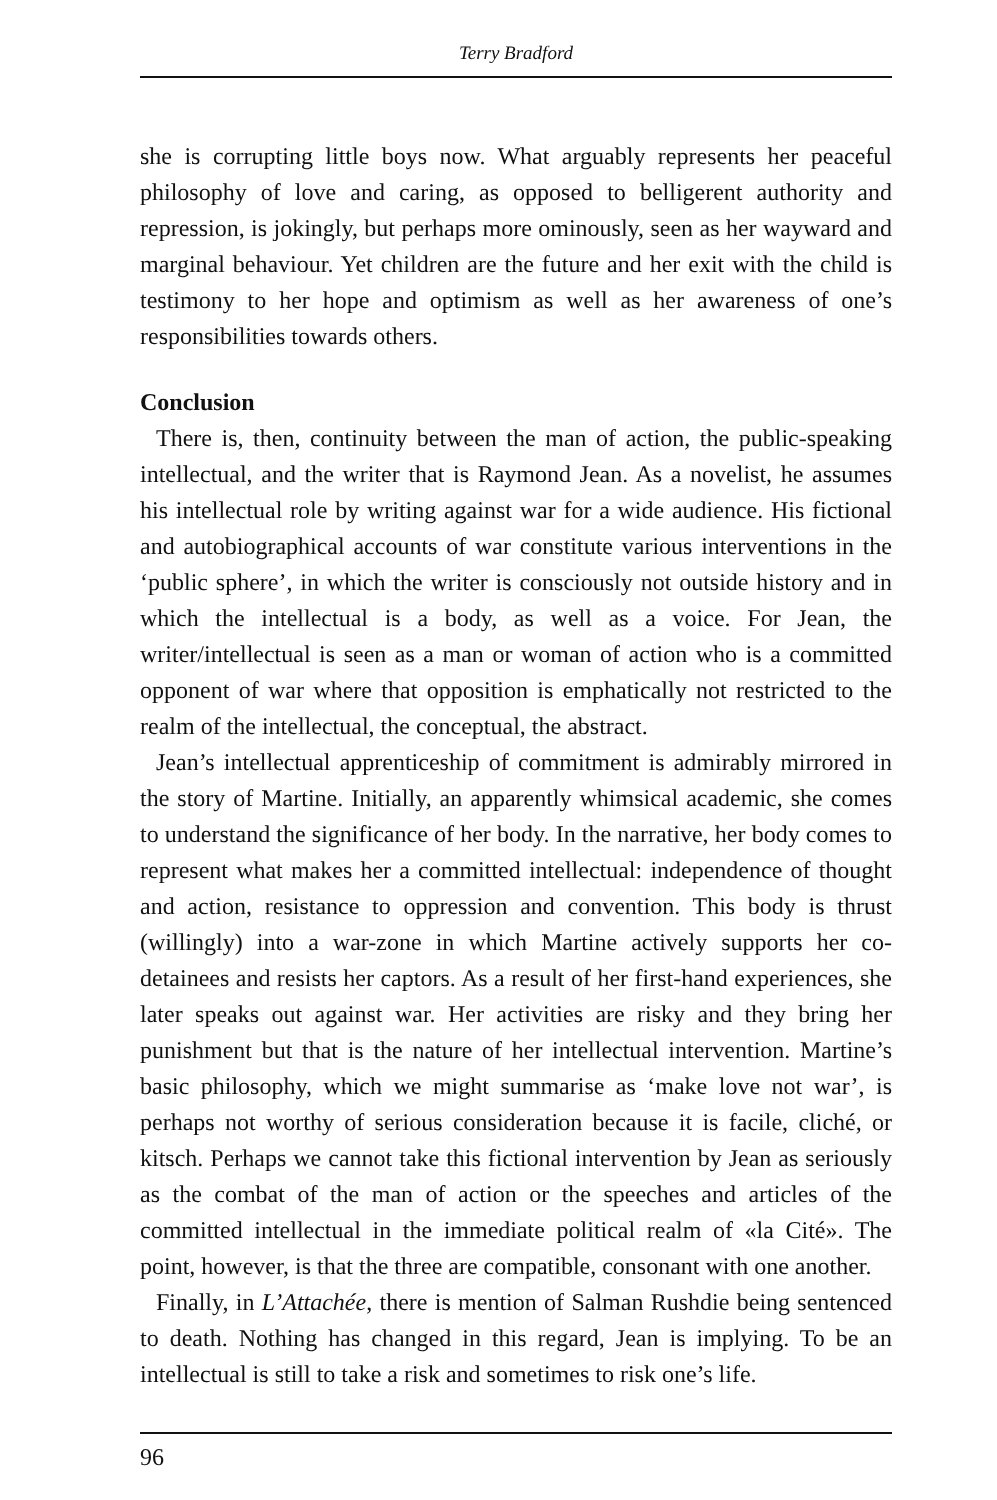Terry Bradford
she is corrupting little boys now. What arguably represents her peaceful philosophy of love and caring, as opposed to belligerent authority and repression, is jokingly, but perhaps more ominously, seen as her wayward and marginal behaviour. Yet children are the future and her exit with the child is testimony to her hope and optimism as well as her awareness of one’s responsibilities towards others.
Conclusion
There is, then, continuity between the man of action, the public-speaking intellectual, and the writer that is Raymond Jean. As a novelist, he assumes his intellectual role by writing against war for a wide audience. His fictional and autobiographical accounts of war constitute various interventions in the ‘public sphere’, in which the writer is consciously not outside history and in which the intellectual is a body, as well as a voice. For Jean, the writer/intellectual is seen as a man or woman of action who is a committed opponent of war where that opposition is emphatically not restricted to the realm of the intellectual, the conceptual, the abstract.
Jean’s intellectual apprenticeship of commitment is admirably mirrored in the story of Martine. Initially, an apparently whimsical academic, she comes to understand the significance of her body. In the narrative, her body comes to represent what makes her a committed intellectual: independence of thought and action, resistance to oppression and convention. This body is thrust (willingly) into a war-zone in which Martine actively supports her co-detainees and resists her captors. As a result of her first-hand experiences, she later speaks out against war. Her activities are risky and they bring her punishment but that is the nature of her intellectual intervention. Martine’s basic philosophy, which we might summarise as ‘make love not war’, is perhaps not worthy of serious consideration because it is facile, cliché, or kitsch. Perhaps we cannot take this fictional intervention by Jean as seriously as the combat of the man of action or the speeches and articles of the committed intellectual in the immediate political realm of «la Cité». The point, however, is that the three are compatible, consonant with one another.
Finally, in L’Attachée, there is mention of Salman Rushdie being sentenced to death. Nothing has changed in this regard, Jean is implying. To be an intellectual is still to take a risk and sometimes to risk one’s life.
96